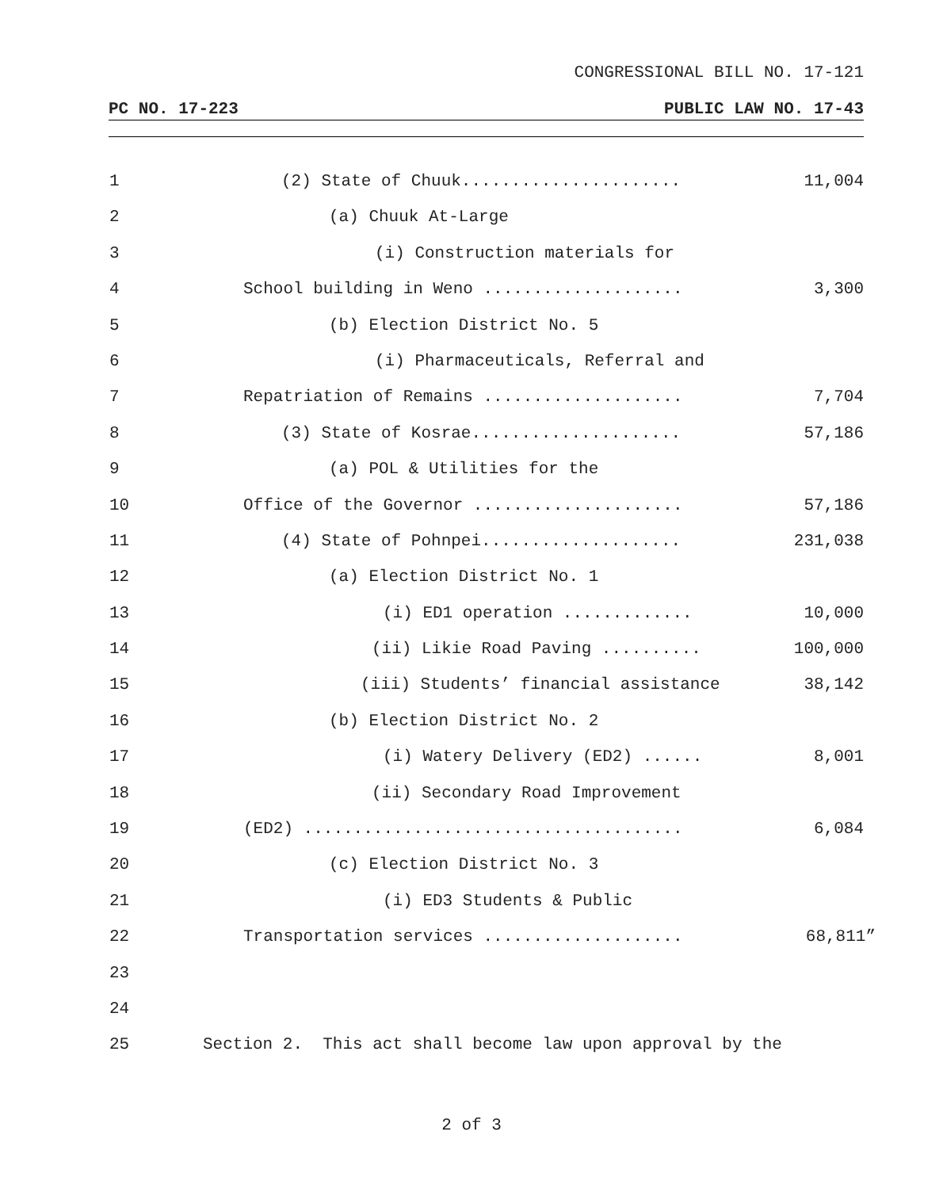CONGRESSIONAL BILL NO. 17-121
PC NO. 17-223 PUBLIC LAW NO. 17-43
1 (2) State of Chuuk...................... 11,004
2 (a) Chuuk At-Large
3 (i) Construction materials for
4 School building in Weno .................... 3,300
5 (b) Election District No. 5
6 (i) Pharmaceuticals, Referral and
7 Repatriation of Remains .................... 7,704
8 (3) State of Kosrae..................... 57,186
9 (a) POL & Utilities for the
10 Office of the Governor ..................... 57,186
11 (4) State of Pohnpei.................... 231,038
12 (a) Election District No. 1
13 (i) ED1 operation ............. 10,000
14 (ii) Likie Road Paving .......... 100,000
15 (iii) Students’ financial assistance 38,142
16 (b) Election District No. 2
17 (i) Watery Delivery (ED2) ...... 8,001
18 (ii) Secondary Road Improvement
19 (ED2) ...................................... 6,084
20 (c) Election District No. 3
21 (i) ED3 Students & Public
22 Transportation services .................... 68,811”
23
24
25 Section 2. This act shall become law upon approval by the
2 of 3